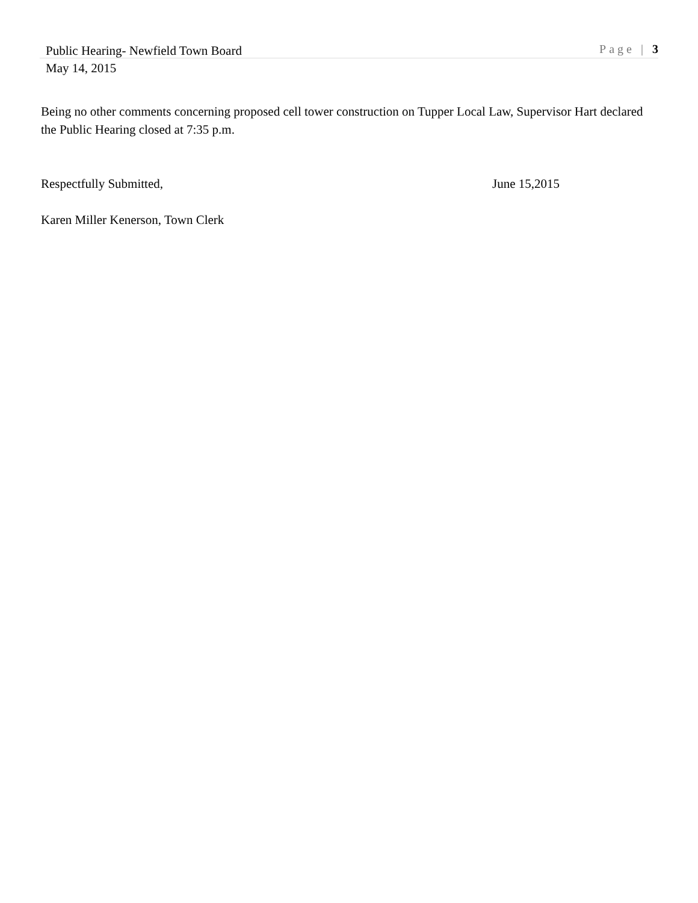Public Hearing- Newfield Town Board
Page | 3
May 14, 2015
Being no other comments concerning proposed cell tower construction on Tupper Local Law, Supervisor Hart declared the Public Hearing closed at 7:35 p.m.
Respectfully Submitted, June 15,2015
Karen Miller Kenerson, Town Clerk